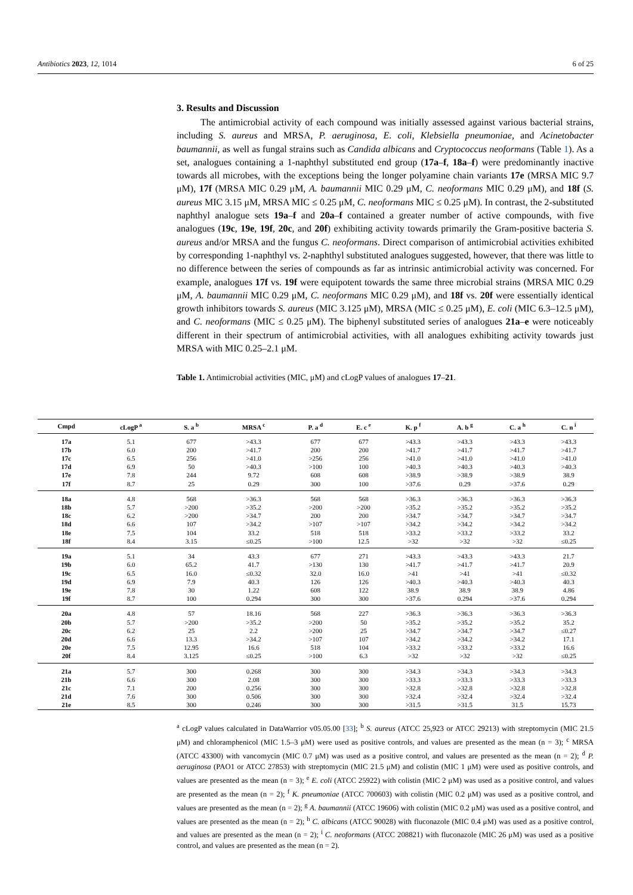Antibiotics 2023, 12, 1014 6 of 25
3. Results and Discussion
The antimicrobial activity of each compound was initially assessed against various bacterial strains, including S. aureus and MRSA, P. aeruginosa, E. coli, Klebsiella pneumoniae, and Acinetobacter baumannii, as well as fungal strains such as Candida albicans and Cryptococcus neoformans (Table 1). As a set, analogues containing a 1-naphthyl substituted end group (17a–f, 18a–f) were predominantly inactive towards all microbes, with the exceptions being the longer polyamine chain variants 17e (MRSA MIC 9.7 μM), 17f (MRSA MIC 0.29 μM, A. baumannii MIC 0.29 μM, C. neoformans MIC 0.29 μM), and 18f (S. aureus MIC 3.15 μM, MRSA MIC ≤ 0.25 μM, C. neoformans MIC ≤ 0.25 μM). In contrast, the 2-substituted naphthyl analogue sets 19a–f and 20a–f contained a greater number of active compounds, with five analogues (19c, 19e, 19f, 20c, and 20f) exhibiting activity towards primarily the Gram-positive bacteria S. aureus and/or MRSA and the fungus C. neoformans. Direct comparison of antimicrobial activities exhibited by corresponding 1-naphthyl vs. 2-naphthyl substituted analogues suggested, however, that there was little to no difference between the series of compounds as far as intrinsic antimicrobial activity was concerned. For example, analogues 17f vs. 19f were equipotent towards the same three microbial strains (MRSA MIC 0.29 μM, A. baumannii MIC 0.29 μM, C. neoformans MIC 0.29 μM), and 18f vs. 20f were essentially identical growth inhibitors towards S. aureus (MIC 3.125 μM), MRSA (MIC ≤ 0.25 μM), E. coli (MIC 6.3–12.5 μM), and C. neoformans (MIC ≤ 0.25 μM). The biphenyl substituted series of analogues 21a–e were noticeably different in their spectrum of antimicrobial activities, with all analogues exhibiting activity towards just MRSA with MIC 0.25–2.1 μM.
Table 1. Antimicrobial activities (MIC, μM) and cLogP values of analogues 17–21.
| Cmpd | cLogP <sup>a</sup> | S. a <sup>b</sup> | MRSA <sup>c</sup> | P. a <sup>d</sup> | E. c <sup>e</sup> | K. p <sup>f</sup> | A. b <sup>g</sup> | C. a <sup>h</sup> | C. n <sup>i</sup> |
| --- | --- | --- | --- | --- | --- | --- | --- | --- | --- |
| 17a | 5.1 | 677 | >43.3 | 677 | 677 | >43.3 | >43.3 | >43.3 | >43.3 |
| 17b | 6.0 | 200 | >41.7 | 200 | 200 | >41.7 | >41.7 | >41.7 | >41.7 |
| 17c | 6.5 | 256 | >41.0 | >256 | 256 | >41.0 | >41.0 | >41.0 | >41.0 |
| 17d | 6.9 | 50 | >40.3 | >100 | 100 | >40.3 | >40.3 | >40.3 | >40.3 |
| 17e | 7.8 | 244 | 9.72 | 608 | 608 | >38.9 | >38.9 | >38.9 | 38.9 |
| 17f | 8.7 | 25 | 0.29 | 300 | 100 | >37.6 | 0.29 | >37.6 | 0.29 |
| 18a | 4.8 | 568 | >36.3 | 568 | 568 | >36.3 | >36.3 | >36.3 | >36.3 |
| 18b | 5.7 | >200 | >35.2 | >200 | >200 | >35.2 | >35.2 | >35.2 | >35.2 |
| 18c | 6.2 | >200 | >34.7 | 200 | 200 | >34.7 | >34.7 | >34.7 | >34.7 |
| 18d | 6.6 | 107 | >34.2 | >107 | >107 | >34.2 | >34.2 | >34.2 | >34.2 |
| 18e | 7.5 | 104 | 33.2 | 518 | 518 | >33.2 | >33.2 | >33.2 | 33.2 |
| 18f | 8.4 | 3.15 | ≤0.25 | >100 | 12.5 | >32 | >32 | >32 | ≤0.25 |
| 19a | 5.1 | 34 | 43.3 | 677 | 271 | >43.3 | >43.3 | >43.3 | 21.7 |
| 19b | 6.0 | 65.2 | 41.7 | >130 | 130 | >41.7 | >41.7 | >41.7 | 20.9 |
| 19c | 6.5 | 16.0 | ≤0.32 | 32.0 | 16.0 | >41 | >41 | >41 | ≤0.32 |
| 19d | 6.9 | 7.9 | 40.3 | 126 | 126 | >40.3 | >40.3 | >40.3 | 40.3 |
| 19e | 7.8 | 30 | 1.22 | 608 | 122 | 38.9 | 38.9 | 38.9 | 4.86 |
| 19f | 8.7 | 100 | 0.294 | 300 | 300 | >37.6 | 0.294 | >37.6 | 0.294 |
| 20a | 4.8 | 57 | 18.16 | 568 | 227 | >36.3 | >36.3 | >36.3 | >36.3 |
| 20b | 5.7 | >200 | >35.2 | >200 | 50 | >35.2 | >35.2 | >35.2 | 35.2 |
| 20c | 6.2 | 25 | 2.2 | >200 | 25 | >34.7 | >34.7 | >34.7 | ≤0.27 |
| 20d | 6.6 | 13.3 | >34.2 | >107 | 107 | >34.2 | >34.2 | >34.2 | 17.1 |
| 20e | 7.5 | 12.95 | 16.6 | 518 | 104 | >33.2 | >33.2 | >33.2 | 16.6 |
| 20f | 8.4 | 3.125 | ≤0.25 | >100 | 6.3 | >32 | >32 | >32 | ≤0.25 |
| 21a | 5.7 | 300 | 0.268 | 300 | 300 | >34.3 | >34.3 | >34.3 | >34.3 |
| 21b | 6.6 | 300 | 2.08 | 300 | 300 | >33.3 | >33.3 | >33.3 | >33.3 |
| 21c | 7.1 | 200 | 0.256 | 300 | 300 | >32.8 | >32.8 | >32.8 | >32.8 |
| 21d | 7.6 | 300 | 0.506 | 300 | 300 | >32.4 | >32.4 | >32.4 | >32.4 |
| 21e | 8.5 | 300 | 0.246 | 300 | 300 | >31.5 | >31.5 | 31.5 | 15.73 |
<sup>a</sup> cLogP values calculated in DataWarrior v05.05.00 [33]; <sup>b</sup> S. aureus (ATCC 25,923 or ATCC 29213) with streptomycin (MIC 21.5 μM) and chloramphenicol (MIC 1.5–3 μM) were used as positive controls, and values are presented as the mean (n = 3); <sup>c</sup> MRSA (ATCC 43300) with vancomycin (MIC 0.7 μM) was used as a positive control, and values are presented as the mean (n = 2); <sup>d</sup> P. aeruginosa (PAO1 or ATCC 27853) with streptomycin (MIC 21.5 μM) and colistin (MIC 1 μM) were used as positive controls, and values are presented as the mean (n = 3); <sup>e</sup> E. coli (ATCC 25922) with colistin (MIC 2 μM) was used as a positive control, and values are presented as the mean (n = 2); <sup>f</sup> K. pneumoniae (ATCC 700603) with colistin (MIC 0.2 μM) was used as a positive control, and values are presented as the mean (n = 2); <sup>g</sup> A. baumannii (ATCC 19606) with colistin (MIC 0.2 μM) was used as a positive control, and values are presented as the mean (n = 2); <sup>h</sup> C. albicans (ATCC 90028) with fluconazole (MIC 0.4 μM) was used as a positive control, and values are presented as the mean (n = 2); <sup>i</sup> C. neoformans (ATCC 208821) with fluconazole (MIC 26 μM) was used as a positive control, and values are presented as the mean (n = 2).